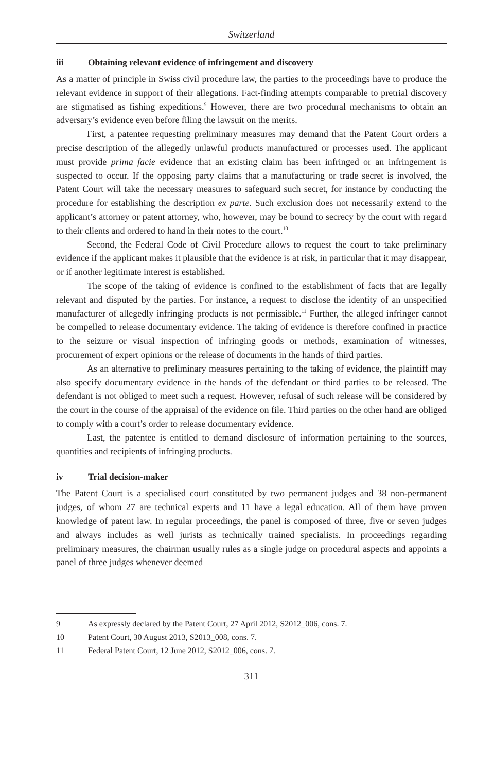Switzerland
iii Obtaining relevant evidence of infringement and discovery
As a matter of principle in Swiss civil procedure law, the parties to the proceedings have to produce the relevant evidence in support of their allegations. Fact-finding attempts comparable to pretrial discovery are stigmatised as fishing expeditions.<sup>9</sup> However, there are two procedural mechanisms to obtain an adversary’s evidence even before filing the lawsuit on the merits.
First, a patentee requesting preliminary measures may demand that the Patent Court orders a precise description of the allegedly unlawful products manufactured or processes used. The applicant must provide prima facie evidence that an existing claim has been infringed or an infringement is suspected to occur. If the opposing party claims that a manufacturing or trade secret is involved, the Patent Court will take the necessary measures to safeguard such secret, for instance by conducting the procedure for establishing the description ex parte. Such exclusion does not necessarily extend to the applicant’s attorney or patent attorney, who, however, may be bound to secrecy by the court with regard to their clients and ordered to hand in their notes to the court.<sup>10</sup>
Second, the Federal Code of Civil Procedure allows to request the court to take preliminary evidence if the applicant makes it plausible that the evidence is at risk, in particular that it may disappear, or if another legitimate interest is established.
The scope of the taking of evidence is confined to the establishment of facts that are legally relevant and disputed by the parties. For instance, a request to disclose the identity of an unspecified manufacturer of allegedly infringing products is not permissible.<sup>11</sup> Further, the alleged infringer cannot be compelled to release documentary evidence. The taking of evidence is therefore confined in practice to the seizure or visual inspection of infringing goods or methods, examination of witnesses, procurement of expert opinions or the release of documents in the hands of third parties.
As an alternative to preliminary measures pertaining to the taking of evidence, the plaintiff may also specify documentary evidence in the hands of the defendant or third parties to be released. The defendant is not obliged to meet such a request. However, refusal of such release will be considered by the court in the course of the appraisal of the evidence on file. Third parties on the other hand are obliged to comply with a court’s order to release documentary evidence.
Last, the patentee is entitled to demand disclosure of information pertaining to the sources, quantities and recipients of infringing products.
iv Trial decision-maker
The Patent Court is a specialised court constituted by two permanent judges and 38 non-permanent judges, of whom 27 are technical experts and 11 have a legal education. All of them have proven knowledge of patent law. In regular proceedings, the panel is composed of three, five or seven judges and always includes as well jurists as technically trained specialists. In proceedings regarding preliminary measures, the chairman usually rules as a single judge on procedural aspects and appoints a panel of three judges whenever deemed
9 As expressly declared by the Patent Court, 27 April 2012, S2012_006, cons. 7.
10 Patent Court, 30 August 2013, S2013_008, cons. 7.
11 Federal Patent Court, 12 June 2012, S2012_006, cons. 7.
311